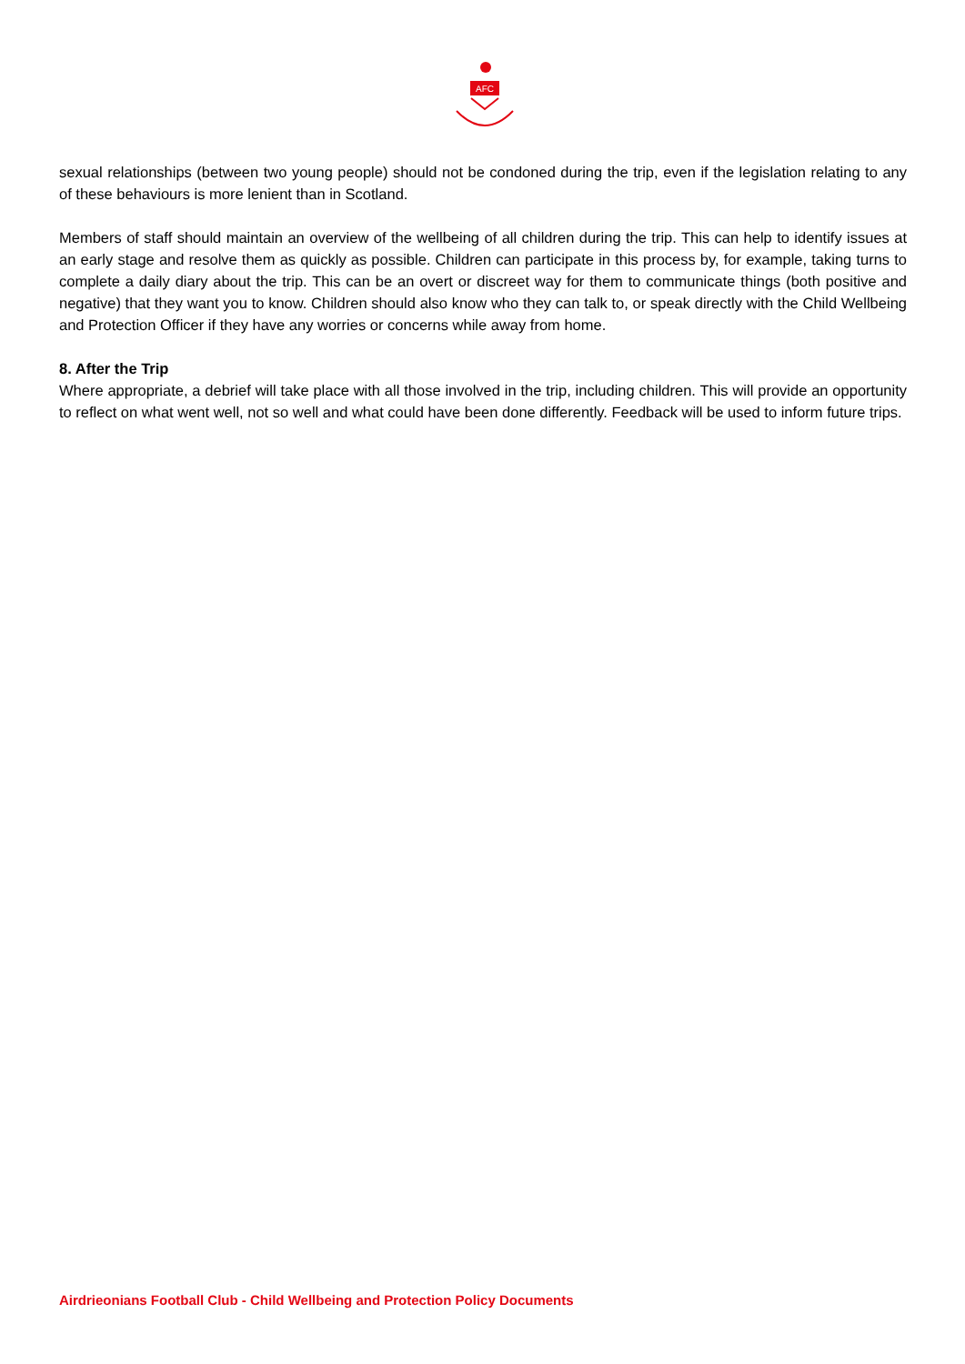AFC
sexual relationships (between two young people) should not be condoned during the trip, even if the legislation relating to any of these behaviours is more lenient than in Scotland.
Members of staff should maintain an overview of the wellbeing of all children during the trip. This can help to identify issues at an early stage and resolve them as quickly as possible. Children can participate in this process by, for example, taking turns to complete a daily diary about the trip. This can be an overt or discreet way for them to communicate things (both positive and negative) that they want you to know. Children should also know who they can talk to, or speak directly with the Child Wellbeing and Protection Officer if they have any worries or concerns while away from home.
8. After the Trip
Where appropriate, a debrief will take place with all those involved in the trip, including children. This will provide an opportunity to reflect on what went well, not so well and what could have been done differently. Feedback will be used to inform future trips.
Airdrieonians Football Club - Child Wellbeing and Protection Policy Documents